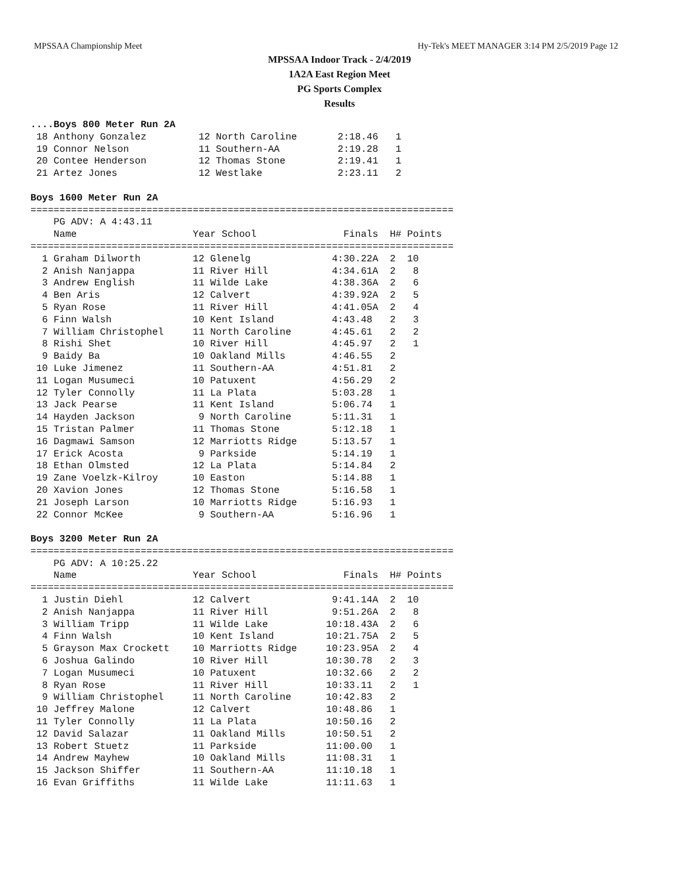MPSSAA Championship Meet Hy-Tek's MEET MANAGER 3:14 PM 2/5/2019 Page 12
MPSSAA Indoor Track - 2/4/2019
1A2A East Region Meet
PG Sports Complex
Results
....Boys 800 Meter Run 2A
 18 Anthony Gonzalez         12 North Caroline       2:18.46   1
 19 Connor Nelson            11 Southern-AA          2:19.28   1
 20 Contee Henderson         12 Thomas Stone         2:19.41   1
 21 Artez Jones              12 Westlake             2:23.11   2

Boys 1600 Meter Run 2A
=========================================================================
    PG ADV: A 4:43.11
    Name                    Year School               Finals  H# Points
=========================================================================
  1 Graham Dilworth         12 Glenelg              4:30.22A  2  10
  2 Anish Nanjappa          11 River Hill           4:34.61A  2   8
  3 Andrew English          11 Wilde Lake           4:38.36A  2   6
  4 Ben Aris                12 Calvert              4:39.92A  2   5
  5 Ryan Rose               11 River Hill           4:41.05A  2   4
  6 Finn Walsh              10 Kent Island          4:43.48   2   3
  7 William Christophel     11 North Caroline       4:45.61   2   2
  8 Rishi Shet              10 River Hill           4:45.97   2   1
  9 Baidy Ba                10 Oakland Mills        4:46.55   2
 10 Luke Jimenez            11 Southern-AA          4:51.81   2
 11 Logan Musumeci          10 Patuxent             4:56.29   2
 12 Tyler Connolly          11 La Plata             5:03.28   1
 13 Jack Pearse             11 Kent Island          5:06.74   1
 14 Hayden Jackson           9 North Caroline       5:11.31   1
 15 Tristan Palmer          11 Thomas Stone         5:12.18   1
 16 Dagmawi Samson          12 Marriotts Ridge      5:13.57   1
 17 Erick Acosta             9 Parkside             5:14.19   1
 18 Ethan Olmsted           12 La Plata             5:14.84   2
 19 Zane Voelzk-Kilroy      10 Easton               5:14.88   1
 20 Xavion Jones            12 Thomas Stone         5:16.58   1
 21 Joseph Larson           10 Marriotts Ridge      5:16.93   1
 22 Connor McKee             9 Southern-AA          5:16.96   1

Boys 3200 Meter Run 2A
=========================================================================
    PG ADV: A 10:25.22
    Name                    Year School               Finals  H# Points
=========================================================================
  1 Justin Diehl            12 Calvert              9:41.14A  2  10
  2 Anish Nanjappa          11 River Hill           9:51.26A  2   8
  3 William Tripp           11 Wilde Lake          10:18.43A  2   6
  4 Finn Walsh              10 Kent Island         10:21.75A  2   5
  5 Grayson Max Crockett    10 Marriotts Ridge     10:23.95A  2   4
  6 Joshua Galindo          10 River Hill          10:30.78   2   3
  7 Logan Musumeci          10 Patuxent            10:32.66   2   2
  8 Ryan Rose               11 River Hill          10:33.11   2   1
  9 William Christophel     11 North Caroline      10:42.83   2
 10 Jeffrey Malone          12 Calvert             10:48.86   1
 11 Tyler Connolly          11 La Plata            10:50.16   2
 12 David Salazar           11 Oakland Mills       10:50.51   2
 13 Robert Stuetz           11 Parkside            11:00.00   1
 14 Andrew Mayhew           10 Oakland Mills       11:08.31   1
 15 Jackson Shiffer         11 Southern-AA         11:10.18   1
 16 Evan Griffiths          11 Wilde Lake          11:11.63   1